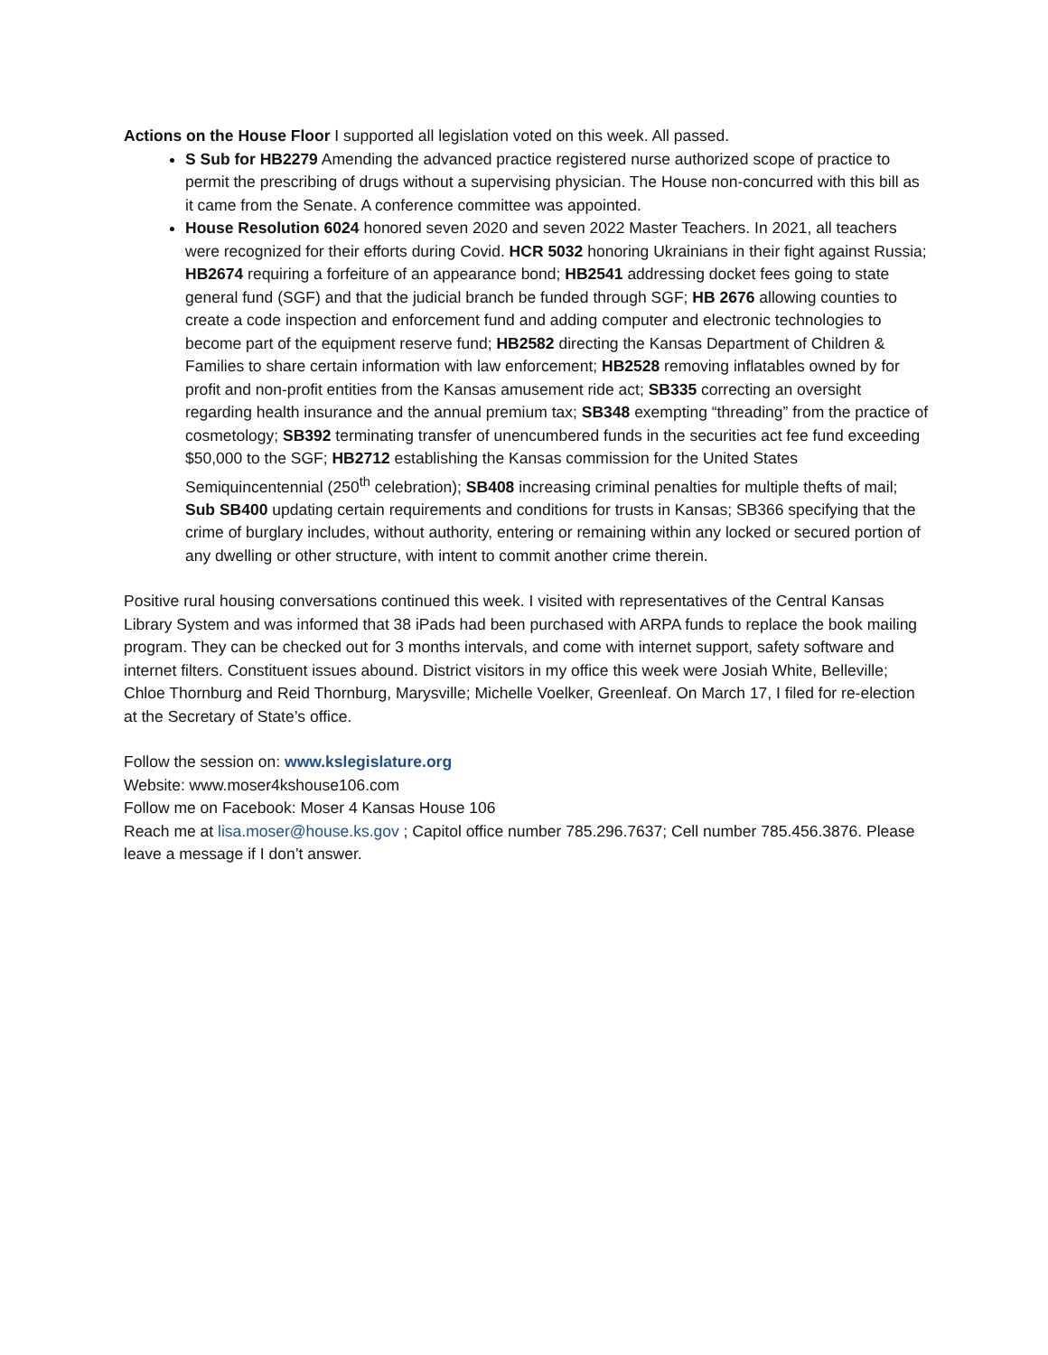Actions on the House Floor I supported all legislation voted on this week. All passed.
S Sub for HB2279 Amending the advanced practice registered nurse authorized scope of practice to permit the prescribing of drugs without a supervising physician. The House non-concurred with this bill as it came from the Senate. A conference committee was appointed.
House Resolution 6024 honored seven 2020 and seven 2022 Master Teachers. In 2021, all teachers were recognized for their efforts during Covid. HCR 5032 honoring Ukrainians in their fight against Russia; HB2674 requiring a forfeiture of an appearance bond; HB2541 addressing docket fees going to state general fund (SGF) and that the judicial branch be funded through SGF; HB 2676 allowing counties to create a code inspection and enforcement fund and adding computer and electronic technologies to become part of the equipment reserve fund; HB2582 directing the Kansas Department of Children & Families to share certain information with law enforcement; HB2528 removing inflatables owned by for profit and non-profit entities from the Kansas amusement ride act; SB335 correcting an oversight regarding health insurance and the annual premium tax; SB348 exempting “threading” from the practice of cosmetology; SB392 terminating transfer of unencumbered funds in the securities act fee fund exceeding $50,000 to the SGF; HB2712 establishing the Kansas commission for the United States Semiquincentennial (250<sup>th</sup> celebration); SB408 increasing criminal penalties for multiple thefts of mail; Sub SB400 updating certain requirements and conditions for trusts in Kansas; SB366 specifying that the crime of burglary includes, without authority, entering or remaining within any locked or secured portion of any dwelling or other structure, with intent to commit another crime therein.
Positive rural housing conversations continued this week. I visited with representatives of the Central Kansas Library System and was informed that 38 iPads had been purchased with ARPA funds to replace the book mailing program. They can be checked out for 3 months intervals, and come with internet support, safety software and internet filters. Constituent issues abound. District visitors in my office this week were Josiah White, Belleville; Chloe Thornburg and Reid Thornburg, Marysville; Michelle Voelker, Greenleaf. On March 17, I filed for re-election at the Secretary of State’s office.
Follow the session on: www.kslegislature.org
Website: www.moser4kshouse106.com
Follow me on Facebook: Moser 4 Kansas House 106
Reach me at lisa.moser@house.ks.gov ; Capitol office number 785.296.7637; Cell number 785.456.3876. Please leave a message if I don’t answer.